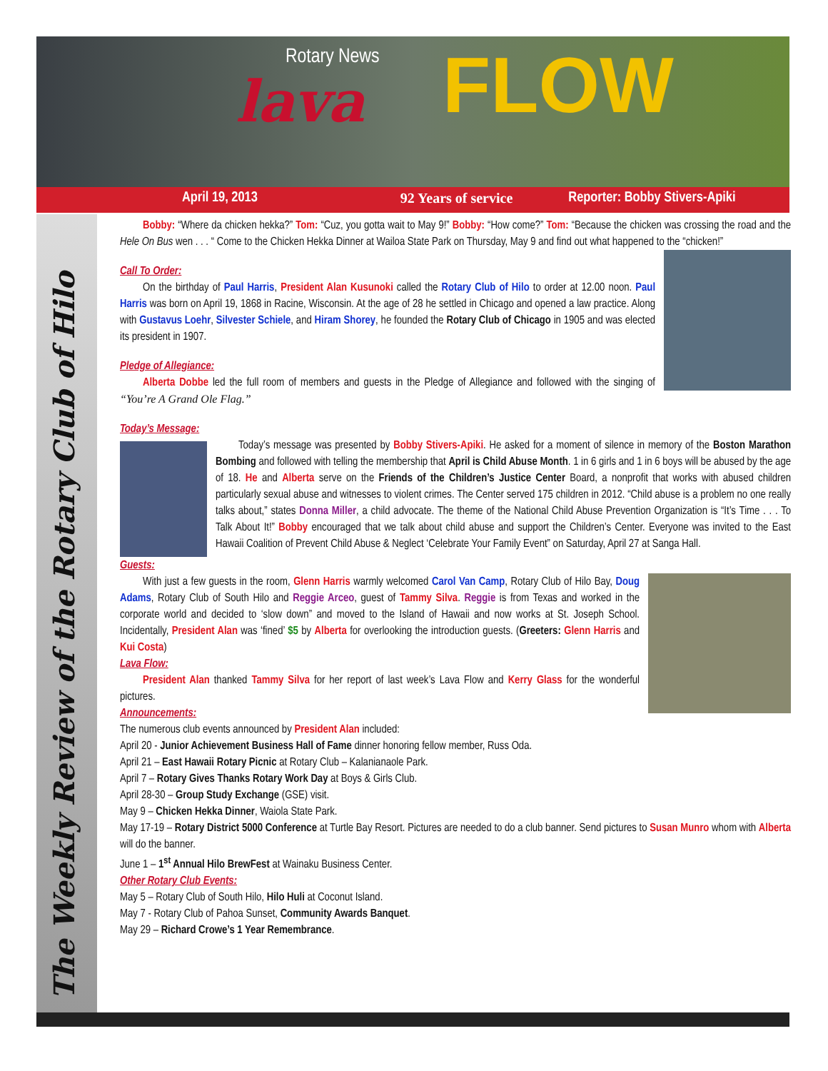Rotary News
lava FLOW
April 19, 2013 92 Years of service Reporter: Bobby Stivers-Apiki
The Weekly Review of the Rotary Club of Hilo
Bobby: “Where da chicken hekka?” Tom: “Cuz, you gotta wait to May 9!” Bobby: “How come?” Tom: “Because the chicken was crossing the road and the Hele On Bus wen . . . “ Come to the Chicken Hekka Dinner at Wailoa State Park on Thursday, May 9 and find out what happened to the “chicken!”
Call To Order:
On the birthday of Paul Harris, President Alan Kusunoki called the Rotary Club of Hilo to order at 12.00 noon. Paul Harris was born on April 19, 1868 in Racine, Wisconsin. At the age of 28 he settled in Chicago and opened a law practice. Along with Gustavus Loehr, Silvester Schiele, and Hiram Shorey, he founded the Rotary Club of Chicago in 1905 and was elected its president in 1907.
Pledge of Allegiance:
Alberta Dobbe led the full room of members and guests in the Pledge of Allegiance and followed with the singing of “You’re A Grand Ole Flag.”
Today’s Message:
Today’s message was presented by Bobby Stivers-Apiki. He asked for a moment of silence in memory of the Boston Marathon Bombing and followed with telling the membership that April is Child Abuse Month. 1 in 6 girls and 1 in 6 boys will be abused by the age of 18. He and Alberta serve on the Friends of the Children’s Justice Center Board, a nonprofit that works with abused children particularly sexual abuse and witnesses to violent crimes. The Center served 175 children in 2012. “Child abuse is a problem no one really talks about,” states Donna Miller, a child advocate. The theme of the National Child Abuse Prevention Organization is “It’s Time . . . To Talk About It!” Bobby encouraged that we talk about child abuse and support the Children’s Center. Everyone was invited to the East Hawaii Coalition of Prevent Child Abuse & Neglect ‘Celebrate Your Family Event” on Saturday, April 27 at Sanga Hall.
Guests:
With just a few guests in the room, Glenn Harris warmly welcomed Carol Van Camp, Rotary Club of Hilo Bay, Doug Adams, Rotary Club of South Hilo and Reggie Arceo, guest of Tammy Silva. Reggie is from Texas and worked in the corporate world and decided to ‘slow down” and moved to the Island of Hawaii and now works at St. Joseph School. Incidentally, President Alan was ‘fined’ $5 by Alberta for overlooking the introduction guests. (Greeters: Glenn Harris and Kui Costa)
Lava Flow:
President Alan thanked Tammy Silva for her report of last week’s Lava Flow and Kerry Glass for the wonderful pictures.
Announcements:
The numerous club events announced by President Alan included:
April 20 - Junior Achievement Business Hall of Fame dinner honoring fellow member, Russ Oda.
April 21 – East Hawaii Rotary Picnic at Rotary Club – Kalanianaole Park.
April 7 – Rotary Gives Thanks Rotary Work Day at Boys & Girls Club.
April 28-30 – Group Study Exchange (GSE) visit.
May 9 – Chicken Hekka Dinner, Waiola State Park.
May 17-19 – Rotary District 5000 Conference at Turtle Bay Resort. Pictures are needed to do a club banner. Send pictures to Susan Munro whom with Alberta will do the banner.
June 1 – 1<sup>st</sup> Annual Hilo BrewFest at Wainaku Business Center.
Other Rotary Club Events:
May 5 – Rotary Club of South Hilo, Hilo Huli at Coconut Island.
May 7 - Rotary Club of Pahoa Sunset, Community Awards Banquet.
May 29 – Richard Crowe’s 1 Year Remembrance.